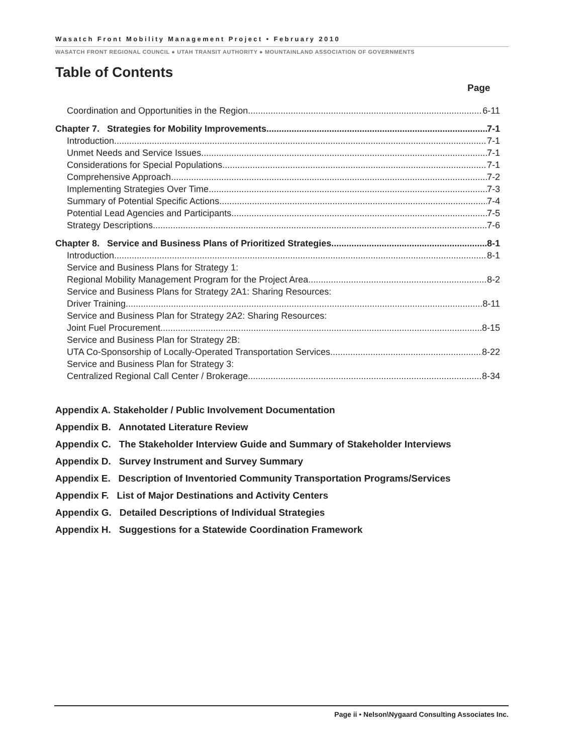Wasatch Front Mobility Management Project • February 2010
WASATCH FRONT REGIONAL COUNCIL ● UTAH TRANSIT AUTHORITY ● MOUNTAINLAND ASSOCIATION OF GOVERNMENTS
Table of Contents
Page
Coordination and Opportunities in the Region 6-11
Chapter 7. Strategies for Mobility Improvements 7-1
Introduction 7-1
Unmet Needs and Service Issues 7-1
Considerations for Special Populations 7-1
Comprehensive Approach 7-2
Implementing Strategies Over Time 7-3
Summary of Potential Specific Actions 7-4
Potential Lead Agencies and Participants 7-5
Strategy Descriptions 7-6
Chapter 8. Service and Business Plans of Prioritized Strategies 8-1
Introduction 8-1
Service and Business Plans for Strategy 1:
Regional Mobility Management Program for the Project Area 8-2
Service and Business Plans for Strategy 2A1: Sharing Resources:
Driver Training 8-11
Service and Business Plan for Strategy 2A2: Sharing Resources:
Joint Fuel Procurement 8-15
Service and Business Plan for Strategy 2B:
UTA Co-Sponsorship of Locally-Operated Transportation Services 8-22
Service and Business Plan for Strategy 3:
Centralized Regional Call Center / Brokerage 8-34
Appendix A. Stakeholder / Public Involvement Documentation
Appendix B. Annotated Literature Review
Appendix C. The Stakeholder Interview Guide and Summary of Stakeholder Interviews
Appendix D. Survey Instrument and Survey Summary
Appendix E. Description of Inventoried Community Transportation Programs/Services
Appendix F. List of Major Destinations and Activity Centers
Appendix G. Detailed Descriptions of Individual Strategies
Appendix H. Suggestions for a Statewide Coordination Framework
Page ii • Nelson\Nygaard Consulting Associates Inc.